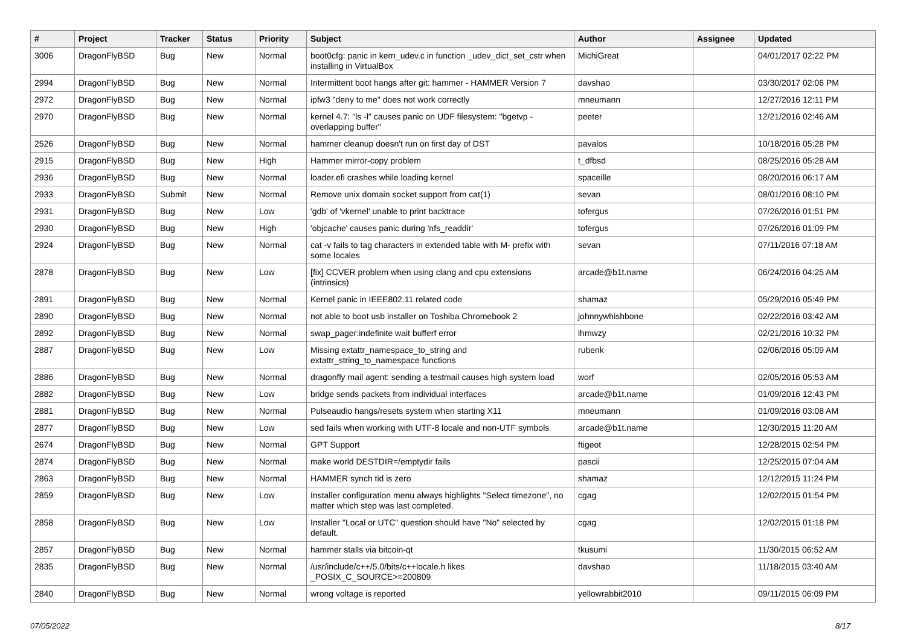| # | Project | Tracker | Status | Priority | Subject | Author | Assignee | Updated |
| --- | --- | --- | --- | --- | --- | --- | --- | --- |
| 3006 | DragonFlyBSD | Bug | New | Normal | boot0cfg: panic in kern_udev.c in function _udev_dict_set_cstr when installing in VirtualBox | MichiGreat | | 04/01/2017 02:22 PM |
| 2994 | DragonFlyBSD | Bug | New | Normal | Intermittent boot hangs after git: hammer - HAMMER Version 7 | davshao | | 03/30/2017 02:06 PM |
| 2972 | DragonFlyBSD | Bug | New | Normal | ipfw3 "deny to me" does not work correctly | mneumann | | 12/27/2016 12:11 PM |
| 2970 | DragonFlyBSD | Bug | New | Normal | kernel 4.7: "ls -l" causes panic on UDF filesystem: "bgetvp - overlapping buffer" | peeter | | 12/21/2016 02:46 AM |
| 2526 | DragonFlyBSD | Bug | New | Normal | hammer cleanup doesn't run on first day of DST | pavalos | | 10/18/2016 05:28 PM |
| 2915 | DragonFlyBSD | Bug | New | High | Hammer mirror-copy problem | t_dfbsd | | 08/25/2016 05:28 AM |
| 2936 | DragonFlyBSD | Bug | New | Normal | loader.efi crashes while loading kernel | spaceille | | 08/20/2016 06:17 AM |
| 2933 | DragonFlyBSD | Submit | New | Normal | Remove unix domain socket support from cat(1) | sevan | | 08/01/2016 08:10 PM |
| 2931 | DragonFlyBSD | Bug | New | Low | 'gdb' of 'vkernel' unable to print backtrace | tofergus | | 07/26/2016 01:51 PM |
| 2930 | DragonFlyBSD | Bug | New | High | 'objcache' causes panic during 'nfs_readdir' | tofergus | | 07/26/2016 01:09 PM |
| 2924 | DragonFlyBSD | Bug | New | Normal | cat -v fails to tag characters in extended table with M- prefix with some locales | sevan | | 07/11/2016 07:18 AM |
| 2878 | DragonFlyBSD | Bug | New | Low | [fix] CCVER problem when using clang and cpu extensions (intrinsics) | arcade@b1t.name | | 06/24/2016 04:25 AM |
| 2891 | DragonFlyBSD | Bug | New | Normal | Kernel panic in IEEE802.11 related code | shamaz | | 05/29/2016 05:49 PM |
| 2890 | DragonFlyBSD | Bug | New | Normal | not able to boot usb installer on Toshiba Chromebook 2 | johnnywhishbone | | 02/22/2016 03:42 AM |
| 2892 | DragonFlyBSD | Bug | New | Normal | swap_pager:indefinite wait bufferf error | lhmwzy | | 02/21/2016 10:32 PM |
| 2887 | DragonFlyBSD | Bug | New | Low | Missing extattr_namespace_to_string and extattr_string_to_namespace functions | rubenk | | 02/06/2016 05:09 AM |
| 2886 | DragonFlyBSD | Bug | New | Normal | dragonfly mail agent: sending a testmail causes high system load | worf | | 02/05/2016 05:53 AM |
| 2882 | DragonFlyBSD | Bug | New | Low | bridge sends packets from individual interfaces | arcade@b1t.name | | 01/09/2016 12:43 PM |
| 2881 | DragonFlyBSD | Bug | New | Normal | Pulseaudio hangs/resets system when starting X11 | mneumann | | 01/09/2016 03:08 AM |
| 2877 | DragonFlyBSD | Bug | New | Low | sed fails when working with UTF-8 locale and non-UTF symbols | arcade@b1t.name | | 12/30/2015 11:20 AM |
| 2674 | DragonFlyBSD | Bug | New | Normal | GPT Support | ftigeot | | 12/28/2015 02:54 PM |
| 2874 | DragonFlyBSD | Bug | New | Normal | make world DESTDIR=/emptydir fails | pascii | | 12/25/2015 07:04 AM |
| 2863 | DragonFlyBSD | Bug | New | Normal | HAMMER synch tid is zero | shamaz | | 12/12/2015 11:24 PM |
| 2859 | DragonFlyBSD | Bug | New | Low | Installer configuration menu always highlights "Select timezone", no matter which step was last completed. | cgag | | 12/02/2015 01:54 PM |
| 2858 | DragonFlyBSD | Bug | New | Low | Installer "Local or UTC" question should have "No" selected by default. | cgag | | 12/02/2015 01:18 PM |
| 2857 | DragonFlyBSD | Bug | New | Normal | hammer stalls via bitcoin-qt | tkusumi | | 11/30/2015 06:52 AM |
| 2835 | DragonFlyBSD | Bug | New | Normal | /usr/include/c++/5.0/bits/c++locale.h likes _POSIX_C_SOURCE>=200809 | davshao | | 11/18/2015 03:40 AM |
| 2840 | DragonFlyBSD | Bug | New | Normal | wrong voltage is reported | yellowrabbit2010 | | 09/11/2015 06:09 PM |
07/05/2022 8/17